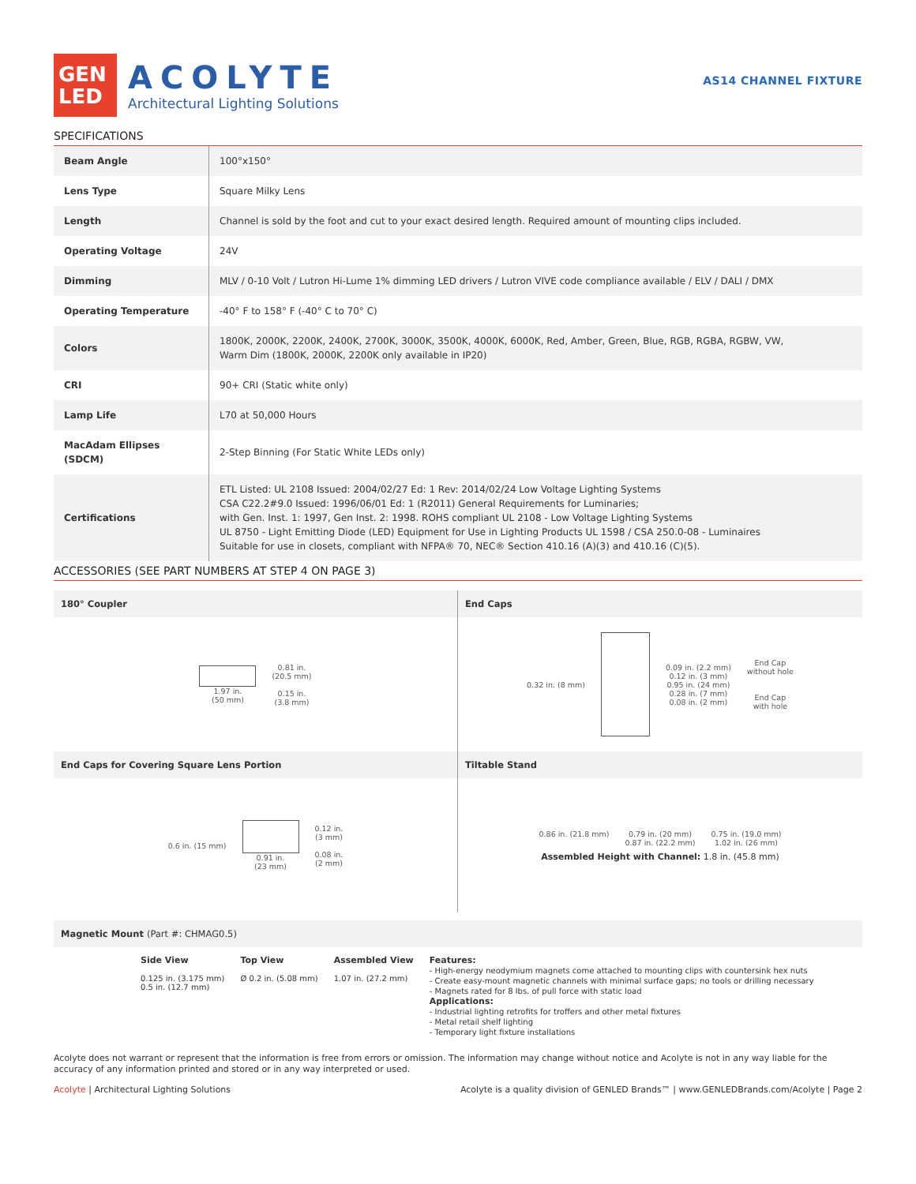GEN
LED
ACOLYTE
Architectural Lighting Solutions
AS14 CHANNEL FIXTURE
SPECIFICATIONS
| Beam Angle | 100°x150° |
| Lens Type | Square Milky Lens |
| Length | Channel is sold by the foot and cut to your exact desired length. Required amount of mounting clips included. |
| Operating Voltage | 24V |
| Dimming | MLV / 0-10 Volt / Lutron Hi-Lume 1% dimming LED drivers / Lutron VIVE code compliance available / ELV / DALI / DMX |
| Operating Temperature | -40° F to 158° F (-40° C to 70° C) |
| Colors | 1800K, 2000K, 2200K, 2400K, 2700K, 3000K, 3500K, 4000K, 6000K, Red, Amber, Green, Blue, RGB, RGBA, RGBW, VW, Warm Dim (1800K, 2000K, 2200K only available in IP20) |
| CRI | 90+ CRI (Static white only) |
| Lamp Life | L70 at 50,000 Hours |
| MacAdam Ellipses (SDCM) | 2-Step Binning (For Static White LEDs only) |
| Certifications | ETL Listed: UL 2108 Issued: 2004/02/27 Ed: 1 Rev: 2014/02/24 Low Voltage Lighting Systems CSA C22.2#9.0 Issued: 1996/06/01 Ed: 1 (R2011) General Requirements for Luminaries; with Gen. Inst. 1: 1997, Gen Inst. 2: 1998. ROHS compliant UL 2108 - Low Voltage Lighting Systems UL 8750 - Light Emitting Diode (LED) Equipment for Use in Lighting Products UL 1598 / CSA 250.0-08 - Luminaires Suitable for use in closets, compliant with NFPA® 70, NEC® Section 410.16 (A)(3) and 410.16 (C)(5). |
ACCESSORIES (SEE PART NUMBERS AT STEP 4 ON PAGE 3)
180° Coupler
1.97 in.
(50 mm)
0.81 in.
(20.5 mm)
0.15 in.
(3.8 mm)
End Caps
0.32 in. (8 mm)
0.09 in. (2.2 mm)
0.12 in. (3 mm)
0.95 in. (24 mm)
0.28 in. (7 mm)
0.08 in. (2 mm)
End Cap
without hole
End Cap
with hole
End Caps for Covering Square Lens Portion
0.6 in. (15 mm)
0.91 in.
(23 mm)
0.12 in.
(3 mm)
0.08 in.
(2 mm)
Tiltable Stand
0.86 in. (21.8 mm) 0.79 in. (20 mm)
0.87 in. (22.2 mm)
0.75 in. (19.0 mm)
1.02 in. (26 mm)
Assembled Height with Channel: 1.8 in. (45.8 mm)
Magnetic Mount (Part #: CHMAG0.5)
Side View
0.125 in. (3.175 mm)
0.5 in. (12.7 mm)
Top View
Ø 0.2 in. (5.08 mm)
Assembled View
1.07 in. (27.2 mm)
Features:
- High-energy neodymium magnets come attached to mounting clips with countersink hex nuts
- Create easy-mount magnetic channels with minimal surface gaps; no tools or drilling necessary
- Magnets rated for 8 lbs. of pull force with static load
Applications:
- Industrial lighting retrofits for troffers and other metal fixtures
- Metal retail shelf lighting
- Temporary light fixture installations
Acolyte does not warrant or represent that the information is free from errors or omission. The information may change without notice and Acolyte is not in any way liable for the accuracy of any information printed and stored or in any way interpreted or used.
Acolyte | Architectural Lighting Solutions Acolyte is a quality division of GENLED Brands™ | www.GENLEDBrands.com/Acolyte | Page 2